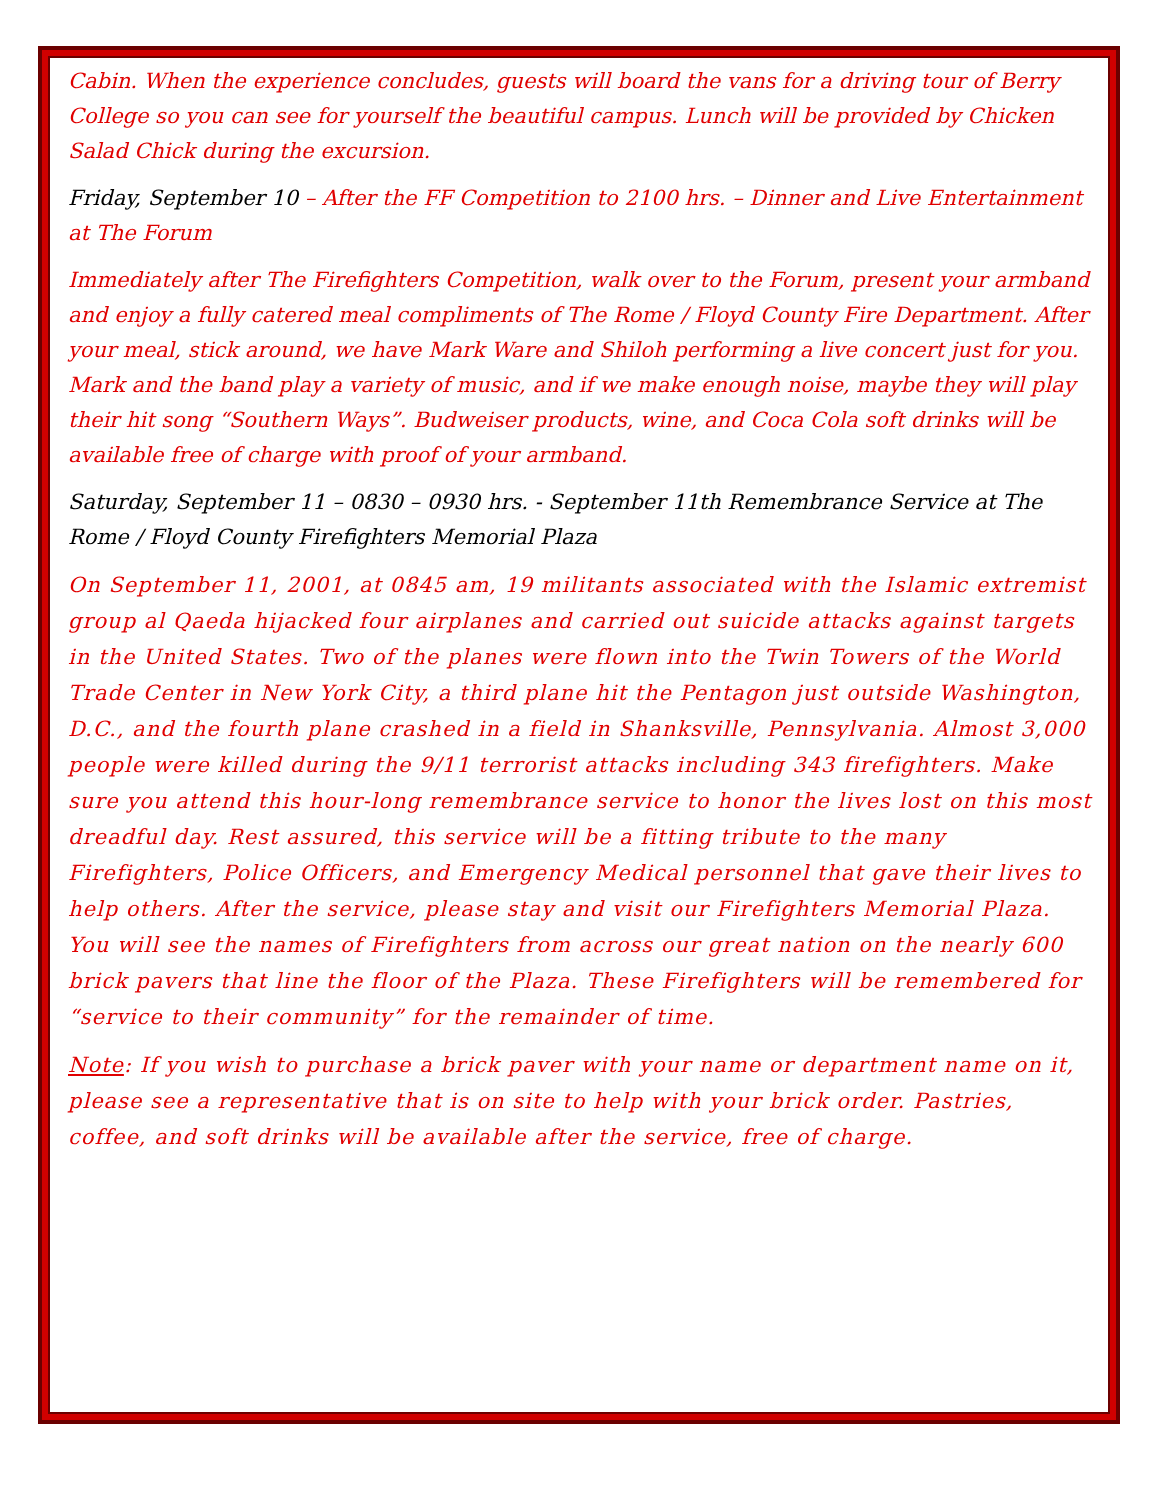Cabin. When the experience concludes, guests will board the vans for a driving tour of Berry College so you can see for yourself the beautiful campus. Lunch will be provided by Chicken Salad Chick during the excursion.
Friday, September 10 – After the FF Competition to 2100 hrs. – Dinner and Live Entertainment at The Forum
Immediately after The Firefighters Competition, walk over to the Forum, present your armband and enjoy a fully catered meal compliments of The Rome / Floyd County Fire Department. After your meal, stick around, we have Mark Ware and Shiloh performing a live concert just for you. Mark and the band play a variety of music, and if we make enough noise, maybe they will play their hit song “Southern Ways”. Budweiser products, wine, and Coca Cola soft drinks will be available free of charge with proof of your armband.
Saturday, September 11 – 0830 – 0930 hrs. - September 11th Remembrance Service at The Rome / Floyd County Firefighters Memorial Plaza
On September 11, 2001, at 0845 am, 19 militants associated with the Islamic extremist group al Qaeda hijacked four airplanes and carried out suicide attacks against targets in the United States. Two of the planes were flown into the Twin Towers of the World Trade Center in New York City, a third plane hit the Pentagon just outside Washington, D.C., and the fourth plane crashed in a field in Shanksville, Pennsylvania. Almost 3,000 people were killed during the 9/11 terrorist attacks including 343 firefighters. Make sure you attend this hour-long remembrance service to honor the lives lost on this most dreadful day. Rest assured, this service will be a fitting tribute to the many Firefighters, Police Officers, and Emergency Medical personnel that gave their lives to help others. After the service, please stay and visit our Firefighters Memorial Plaza. You will see the names of Firefighters from across our great nation on the nearly 600 brick pavers that line the floor of the Plaza. These Firefighters will be remembered for “service to their community” for the remainder of time.
Note: If you wish to purchase a brick paver with your name or department name on it, please see a representative that is on site to help with your brick order. Pastries, coffee, and soft drinks will be available after the service, free of charge.